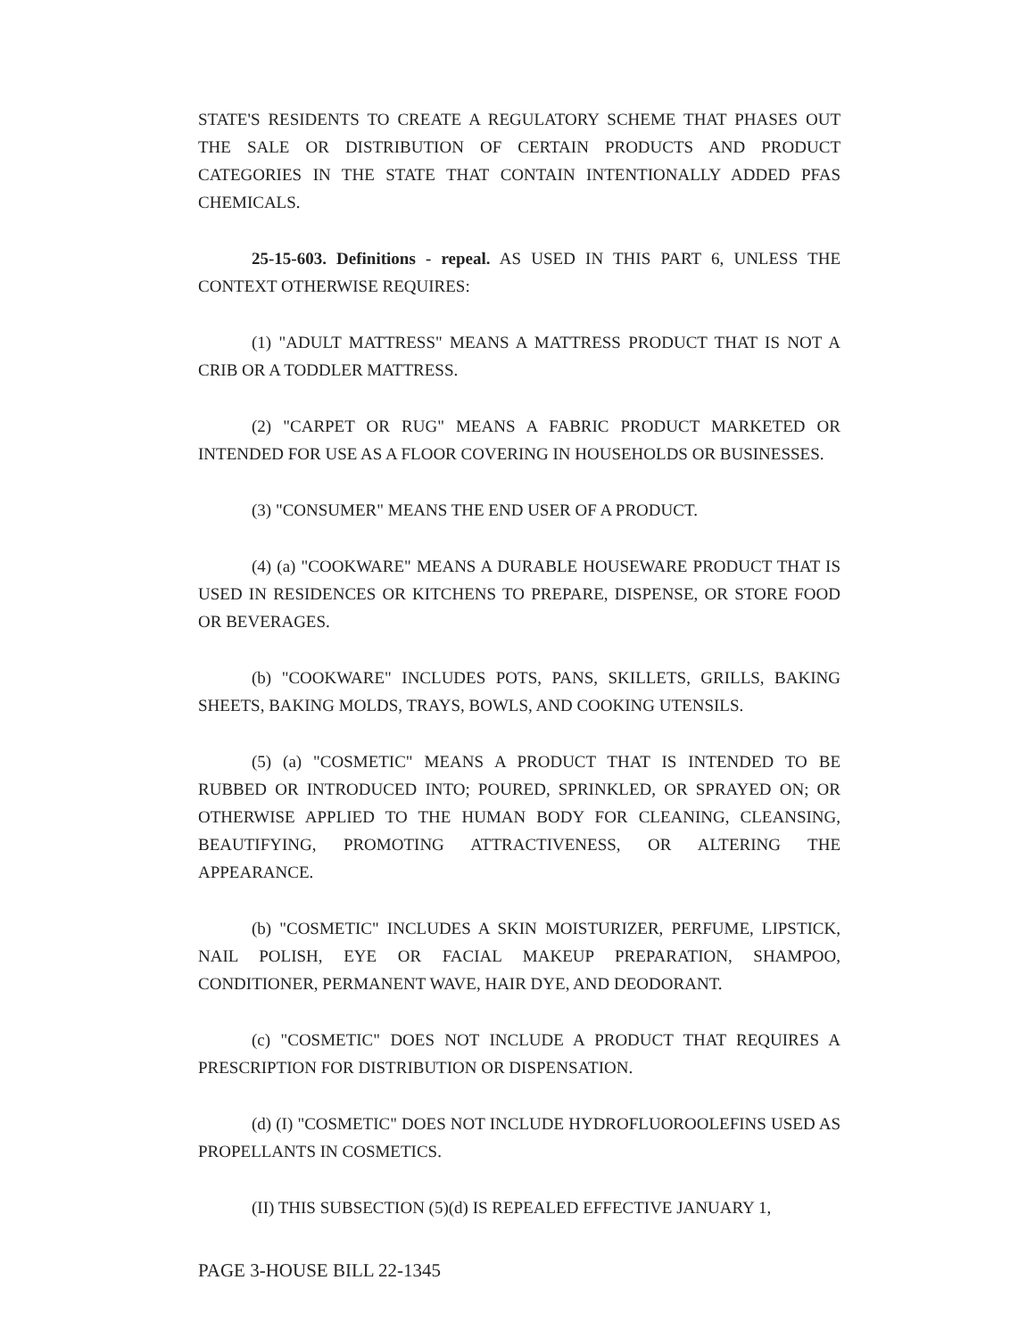STATE'S RESIDENTS TO CREATE A REGULATORY SCHEME THAT PHASES OUT THE SALE OR DISTRIBUTION OF CERTAIN PRODUCTS AND PRODUCT CATEGORIES IN THE STATE THAT CONTAIN INTENTIONALLY ADDED PFAS CHEMICALS.
25-15-603. Definitions - repeal. AS USED IN THIS PART 6, UNLESS THE CONTEXT OTHERWISE REQUIRES:
(1) "ADULT MATTRESS" MEANS A MATTRESS PRODUCT THAT IS NOT A CRIB OR A TODDLER MATTRESS.
(2) "CARPET OR RUG" MEANS A FABRIC PRODUCT MARKETED OR INTENDED FOR USE AS A FLOOR COVERING IN HOUSEHOLDS OR BUSINESSES.
(3) "CONSUMER" MEANS THE END USER OF A PRODUCT.
(4) (a) "COOKWARE" MEANS A DURABLE HOUSEWARE PRODUCT THAT IS USED IN RESIDENCES OR KITCHENS TO PREPARE, DISPENSE, OR STORE FOOD OR BEVERAGES.
(b) "COOKWARE" INCLUDES POTS, PANS, SKILLETS, GRILLS, BAKING SHEETS, BAKING MOLDS, TRAYS, BOWLS, AND COOKING UTENSILS.
(5) (a) "COSMETIC" MEANS A PRODUCT THAT IS INTENDED TO BE RUBBED OR INTRODUCED INTO; POURED, SPRINKLED, OR SPRAYED ON; OR OTHERWISE APPLIED TO THE HUMAN BODY FOR CLEANING, CLEANSING, BEAUTIFYING, PROMOTING ATTRACTIVENESS, OR ALTERING THE APPEARANCE.
(b) "COSMETIC" INCLUDES A SKIN MOISTURIZER, PERFUME, LIPSTICK, NAIL POLISH, EYE OR FACIAL MAKEUP PREPARATION, SHAMPOO, CONDITIONER, PERMANENT WAVE, HAIR DYE, AND DEODORANT.
(c) "COSMETIC" DOES NOT INCLUDE A PRODUCT THAT REQUIRES A PRESCRIPTION FOR DISTRIBUTION OR DISPENSATION.
(d) (I) "COSMETIC" DOES NOT INCLUDE HYDROFLUOROOLEFINS USED AS PROPELLANTS IN COSMETICS.
(II) THIS SUBSECTION (5)(d) IS REPEALED EFFECTIVE JANUARY 1,
PAGE 3-HOUSE BILL 22-1345